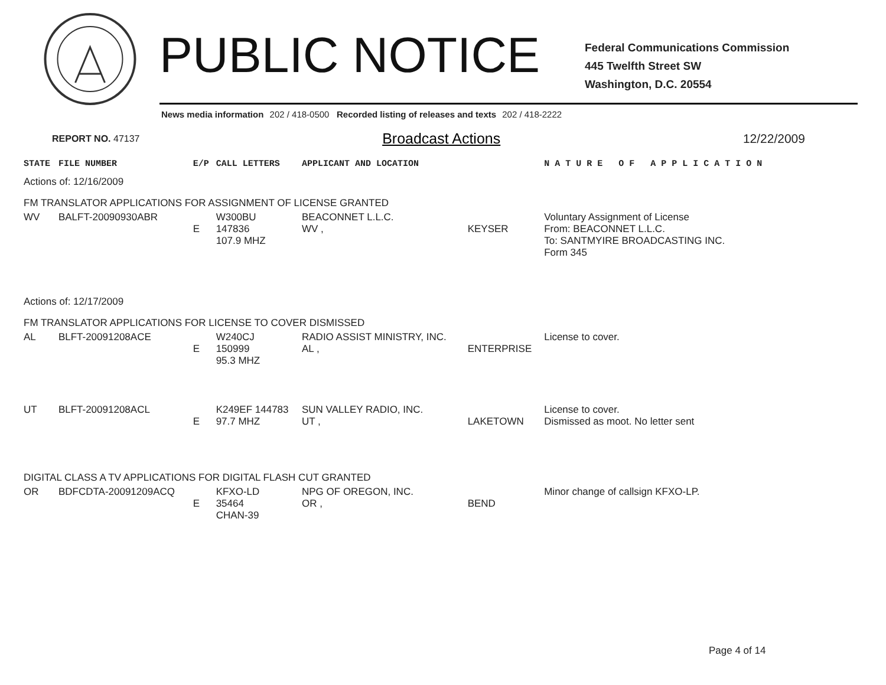PUBLIC NOTICE
Federal Communications Commission
445 Twelfth Street SW
Washington, D.C. 20554
News media information 202 / 418-0500 Recorded listing of releases and texts 202 / 418-2222
REPORT NO. 47137 Broadcast Actions 12/22/2009
| STATE | FILE NUMBER | E/P | CALL LETTERS | APPLICANT AND LOCATION | | N A T U R E O F A P P L I C A T I O N |
| --- | --- | --- | --- | --- | --- | --- |
| Actions of: 12/16/2009 | | | | | | |
| FM TRANSLATOR APPLICATIONS FOR ASSIGNMENT OF LICENSE GRANTED | | | | | | |
| WV | BALFT-20090930ABR | E | W300BU 147836 107.9 MHZ | BEACONNET L.L.C. WV , | KEYSER | Voluntary Assignment of License From: BEACONNET L.L.C. To: SANTMYIRE BROADCASTING INC. Form 345 |
| Actions of: 12/17/2009 | | | | | | |
| FM TRANSLATOR APPLICATIONS FOR LICENSE TO COVER DISMISSED | | | | | | |
| AL | BLFT-20091208ACE | E | W240CJ 150999 95.3 MHZ | RADIO ASSIST MINISTRY, INC. AL , | ENTERPRISE | License to cover. |
| UT | BLFT-20091208ACL | E | K249EF 144783 97.7 MHZ | SUN VALLEY RADIO, INC. UT , | LAKETOWN | License to cover. Dismissed as moot. No letter sent |
| DIGITAL CLASS A TV APPLICATIONS FOR DIGITAL FLASH CUT GRANTED | | | | | | |
| OR | BDFCDTA-20091209ACQ | E | KFXO-LD 35464 CHAN-39 | NPG OF OREGON, INC. OR , | BEND | Minor change of callsign KFXO-LP. |
Page 4 of 14